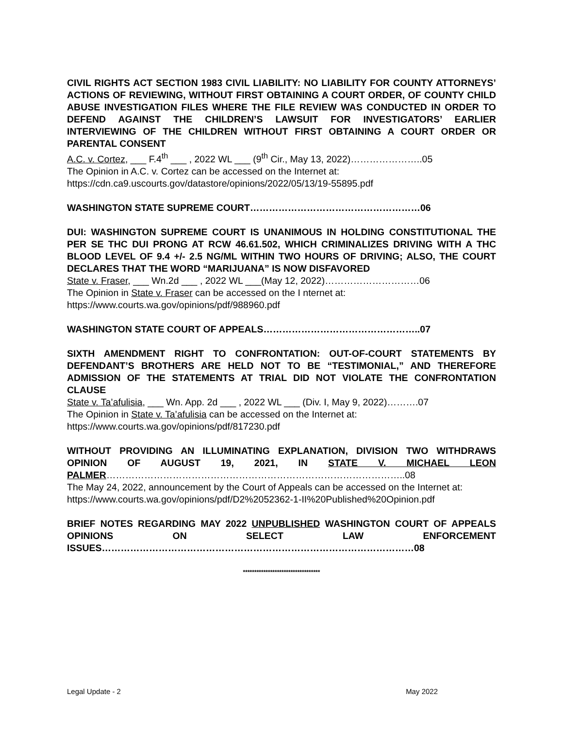CIVIL RIGHTS ACT SECTION 1983 CIVIL LIABILITY: NO LIABILITY FOR COUNTY ATTORNEYS’ ACTIONS OF REVIEWING, WITHOUT FIRST OBTAINING A COURT ORDER, OF COUNTY CHILD ABUSE INVESTIGATION FILES WHERE THE FILE REVIEW WAS CONDUCTED IN ORDER TO DEFEND AGAINST THE CHILDREN’S LAWSUIT FOR INVESTIGATORS’ EARLIER INTERVIEWING OF THE CHILDREN WITHOUT FIRST OBTAINING A COURT ORDER OR PARENTAL CONSENT
A.C. v. Cortez, ___ F.4<sup>th</sup> ___ , 2022 WL ___ (9<sup>th</sup> Cir., May 13, 2022)…………………..05
The Opinion in A.C. v. Cortez can be accessed on the Internet at:
https://cdn.ca9.uscourts.gov/datastore/opinions/2022/05/13/19-55895.pdf
WASHINGTON STATE SUPREME COURT………………………………………………06
DUI: WASHINGTON SUPREME COURT IS UNANIMOUS IN HOLDING CONSTITUTIONAL THE PER SE THC DUI PRONG AT RCW 46.61.502, WHICH CRIMINALIZES DRIVING WITH A THC BLOOD LEVEL OF 9.4 +/- 2.5 NG/ML WITHIN TWO HOURS OF DRIVING; ALSO, THE COURT DECLARES THAT THE WORD “MARIJUANA” IS NOW DISFAVORED
State v. Fraser, ___ Wn.2d ___ , 2022 WL ___(May 12, 2022)…………………………06
The Opinion in State v. Fraser can be accessed on the I nternet at:
https://www.courts.wa.gov/opinions/pdf/988960.pdf
WASHINGTON STATE COURT OF APPEALS…………………………………………..07
SIXTH AMENDMENT RIGHT TO CONFRONTATION: OUT-OF-COURT STATEMENTS BY DEFENDANT’S BROTHERS ARE HELD NOT TO BE “TESTIMONIAL,” AND THEREFORE ADMISSION OF THE STATEMENTS AT TRIAL DID NOT VIOLATE THE CONFRONTATION CLAUSE
State v. Ta’afulisia, ___ Wn. App. 2d ___ , 2022 WL ___ (Div. I, May 9, 2022)……….07
The Opinion in State v. Ta’afulisia can be accessed on the Internet at:
https://www.courts.wa.gov/opinions/pdf/817230.pdf
WITHOUT PROVIDING AN ILLUMINATING EXPLANATION, DIVISION TWO WITHDRAWS OPINION OF AUGUST 19, 2021, IN STATE V. MICHAEL LEON PALMER…………………………………………………………………………………..08
The May 24, 2022, announcement by the Court of Appeals can be accessed on the Internet at:
https://www.courts.wa.gov/opinions/pdf/D2%2052362-1-II%20Published%20Opinion.pdf
BRIEF NOTES REGARDING MAY 2022 UNPUBLISHED WASHINGTON COURT OF APPEALS OPINIONS ON SELECT LAW ENFORCEMENT ISSUES………………………………………………………………………………………08
**********************************
Legal Update - 2 May 2022